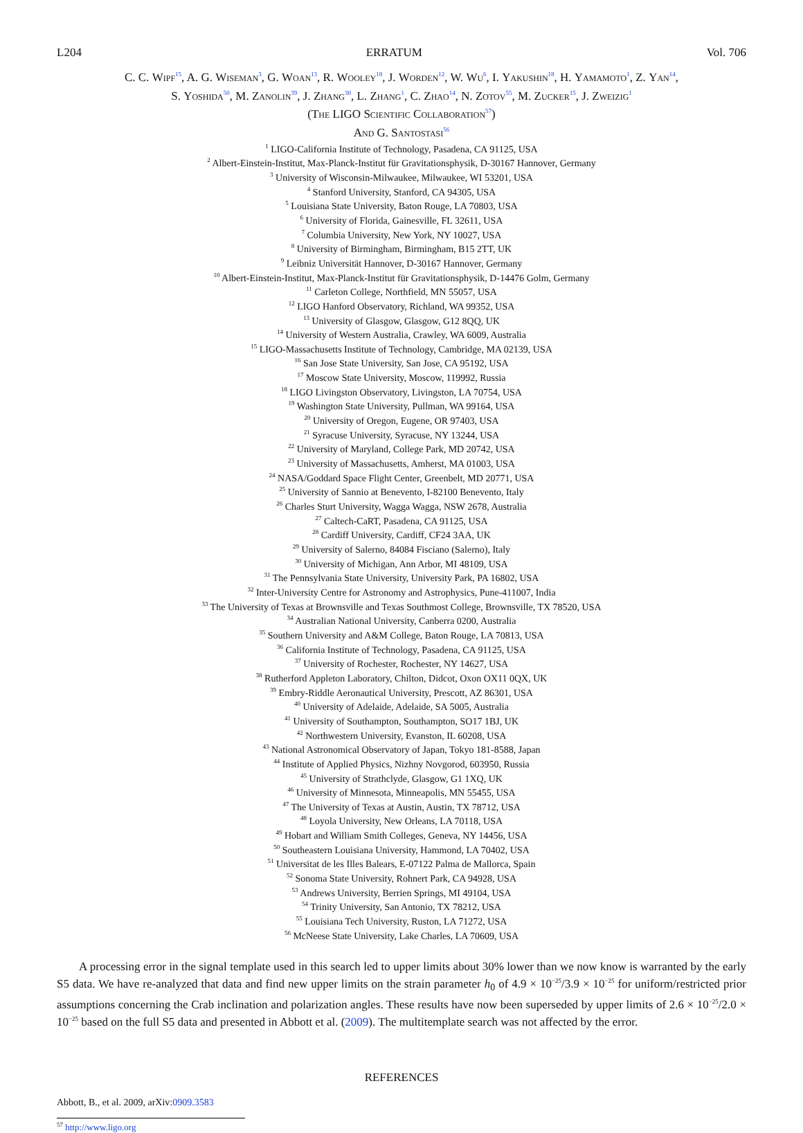L204 ERRATUM Vol. 706
C. C. Wipf<sup>15</sup>, A. G. Wiseman<sup>3</sup>, G. Woan<sup>13</sup>, R. Wooley<sup>18</sup>, J. Worden<sup>12</sup>, W. Wu<sup>6</sup>, I. Yakushin<sup>18</sup>, H. Yamamoto<sup>1</sup>, Z. Yan<sup>14</sup>,
S. Yoshida<sup>50</sup>, M. Zanolin<sup>39</sup>, J. Zhang<sup>30</sup>, L. Zhang<sup>1</sup>, C. Zhao<sup>14</sup>, N. Zotov<sup>55</sup>, M. Zucker<sup>15</sup>, J. Zweizig<sup>1</sup>
(The LIGO Scientific Collaboration<sup>57</sup>)
And G. Santostasi<sup>56</sup>
<sup>1</sup> LIGO-California Institute of Technology, Pasadena, CA 91125, USA
<sup>2</sup> Albert-Einstein-Institut, Max-Planck-Institut für Gravitationsphysik, D-30167 Hannover, Germany
<sup>3</sup> University of Wisconsin-Milwaukee, Milwaukee, WI 53201, USA
<sup>4</sup> Stanford University, Stanford, CA 94305, USA
<sup>5</sup> Louisiana State University, Baton Rouge, LA 70803, USA
<sup>6</sup> University of Florida, Gainesville, FL 32611, USA
<sup>7</sup> Columbia University, New York, NY 10027, USA
<sup>8</sup> University of Birmingham, Birmingham, B15 2TT, UK
<sup>9</sup> Leibniz Universität Hannover, D-30167 Hannover, Germany
<sup>10</sup> Albert-Einstein-Institut, Max-Planck-Institut für Gravitationsphysik, D-14476 Golm, Germany
<sup>11</sup> Carleton College, Northfield, MN 55057, USA
<sup>12</sup> LIGO Hanford Observatory, Richland, WA 99352, USA
<sup>13</sup> University of Glasgow, Glasgow, G12 8QQ, UK
<sup>14</sup> University of Western Australia, Crawley, WA 6009, Australia
<sup>15</sup> LIGO-Massachusetts Institute of Technology, Cambridge, MA 02139, USA
<sup>16</sup> San Jose State University, San Jose, CA 95192, USA
<sup>17</sup> Moscow State University, Moscow, 119992, Russia
<sup>18</sup> LIGO Livingston Observatory, Livingston, LA 70754, USA
<sup>19</sup> Washington State University, Pullman, WA 99164, USA
<sup>20</sup> University of Oregon, Eugene, OR 97403, USA
<sup>21</sup> Syracuse University, Syracuse, NY 13244, USA
<sup>22</sup> University of Maryland, College Park, MD 20742, USA
<sup>23</sup> University of Massachusetts, Amherst, MA 01003, USA
<sup>24</sup> NASA/Goddard Space Flight Center, Greenbelt, MD 20771, USA
<sup>25</sup> University of Sannio at Benevento, I-82100 Benevento, Italy
<sup>26</sup> Charles Sturt University, Wagga Wagga, NSW 2678, Australia
<sup>27</sup> Caltech-CaRT, Pasadena, CA 91125, USA
<sup>28</sup> Cardiff University, Cardiff, CF24 3AA, UK
<sup>29</sup> University of Salerno, 84084 Fisciano (Salerno), Italy
<sup>30</sup> University of Michigan, Ann Arbor, MI 48109, USA
<sup>31</sup> The Pennsylvania State University, University Park, PA 16802, USA
<sup>32</sup> Inter-University Centre for Astronomy and Astrophysics, Pune-411007, India
<sup>33</sup> The University of Texas at Brownsville and Texas Southmost College, Brownsville, TX 78520, USA
<sup>34</sup> Australian National University, Canberra 0200, Australia
<sup>35</sup> Southern University and A&M College, Baton Rouge, LA 70813, USA
<sup>36</sup> California Institute of Technology, Pasadena, CA 91125, USA
<sup>37</sup> University of Rochester, Rochester, NY 14627, USA
<sup>38</sup> Rutherford Appleton Laboratory, Chilton, Didcot, Oxon OX11 0QX, UK
<sup>39</sup> Embry-Riddle Aeronautical University, Prescott, AZ 86301, USA
<sup>40</sup> University of Adelaide, Adelaide, SA 5005, Australia
<sup>41</sup> University of Southampton, Southampton, SO17 1BJ, UK
<sup>42</sup> Northwestern University, Evanston, IL 60208, USA
<sup>43</sup> National Astronomical Observatory of Japan, Tokyo 181-8588, Japan
<sup>44</sup> Institute of Applied Physics, Nizhny Novgorod, 603950, Russia
<sup>45</sup> University of Strathclyde, Glasgow, G1 1XQ, UK
<sup>46</sup> University of Minnesota, Minneapolis, MN 55455, USA
<sup>47</sup> The University of Texas at Austin, Austin, TX 78712, USA
<sup>48</sup> Loyola University, New Orleans, LA 70118, USA
<sup>49</sup> Hobart and William Smith Colleges, Geneva, NY 14456, USA
<sup>50</sup> Southeastern Louisiana University, Hammond, LA 70402, USA
<sup>51</sup> Universitat de les Illes Balears, E-07122 Palma de Mallorca, Spain
<sup>52</sup> Sonoma State University, Rohnert Park, CA 94928, USA
<sup>53</sup> Andrews University, Berrien Springs, MI 49104, USA
<sup>54</sup> Trinity University, San Antonio, TX 78212, USA
<sup>55</sup> Louisiana Tech University, Ruston, LA 71272, USA
<sup>56</sup> McNeese State University, Lake Charles, LA 70609, USA
A processing error in the signal template used in this search led to upper limits about 30% lower than we now know is warranted by the early S5 data. We have re-analyzed that data and find new upper limits on the strain parameter h<sub>0</sub> of 4.9 × 10<sup>−25</sup>/3.9 × 10<sup>−25</sup> for uniform/restricted prior assumptions concerning the Crab inclination and polarization angles. These results have now been superseded by upper limits of 2.6 × 10<sup>−25</sup>/2.0 × 10<sup>−25</sup> based on the full S5 data and presented in Abbott et al. (2009). The multitemplate search was not affected by the error.
REFERENCES
Abbott, B., et al. 2009, arXiv:0909.3583
<sup>57</sup> http://www.ligo.org